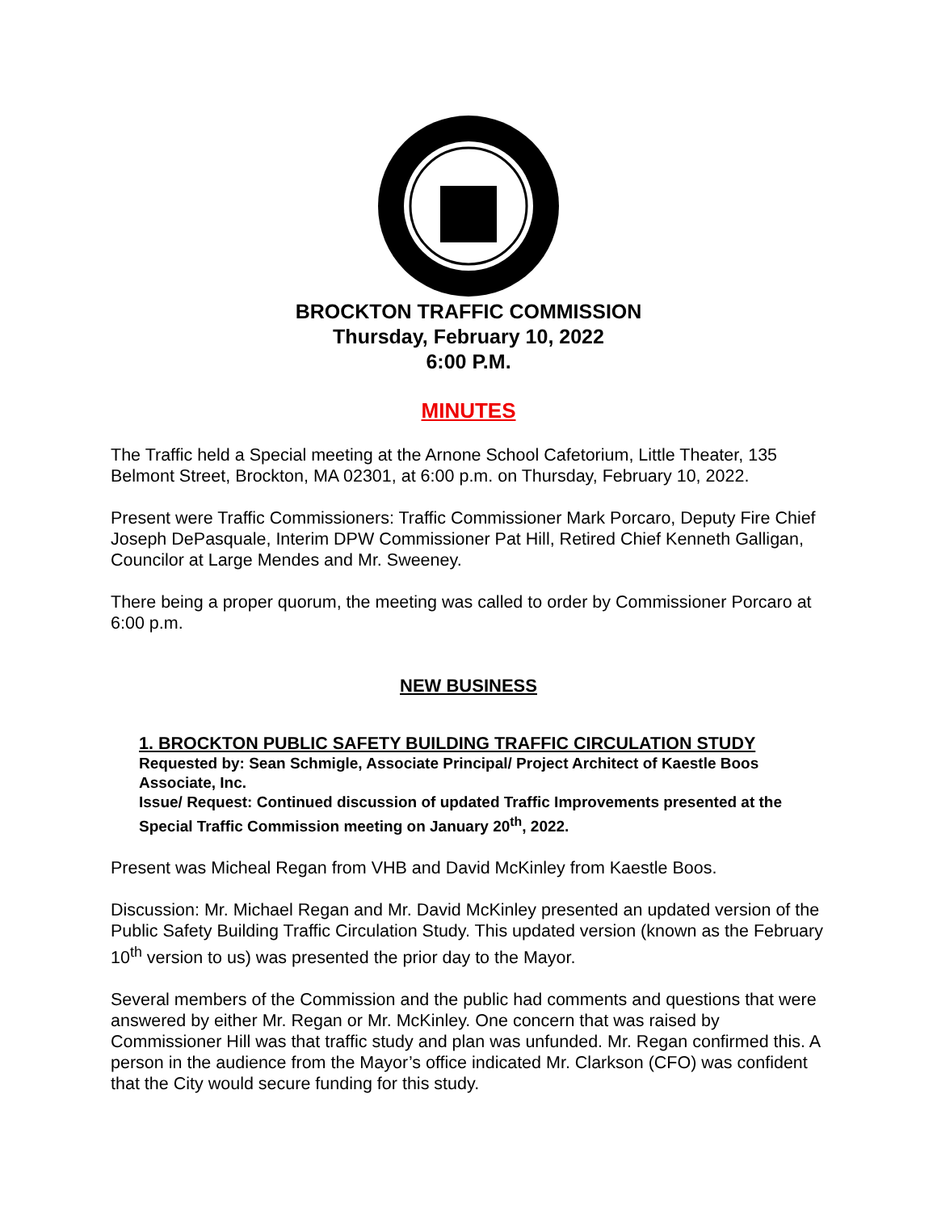BROCKTON TRAFFIC COMMISSION
Thursday, February 10, 2022
6:00 P.M.
MINUTES
The Traffic held a Special meeting at the Arnone School Cafetorium, Little Theater, 135 Belmont Street, Brockton, MA 02301, at 6:00 p.m. on Thursday, February 10, 2022.
Present were Traffic Commissioners: Traffic Commissioner Mark Porcaro, Deputy Fire Chief Joseph DePasquale, Interim DPW Commissioner Pat Hill, Retired Chief Kenneth Galligan, Councilor at Large Mendes and Mr. Sweeney.
There being a proper quorum, the meeting was called to order by Commissioner Porcaro at 6:00 p.m.
NEW BUSINESS
1. BROCKTON PUBLIC SAFETY BUILDING TRAFFIC CIRCULATION STUDY
Requested by: Sean Schmigle, Associate Principal/ Project Architect of Kaestle Boos Associate, Inc.
Issue/ Request: Continued discussion of updated Traffic Improvements presented at the Special Traffic Commission meeting on January 20<sup>th</sup>, 2022.
Present was Micheal Regan from VHB and David McKinley from Kaestle Boos.
Discussion: Mr. Michael Regan and Mr. David McKinley presented an updated version of the Public Safety Building Traffic Circulation Study. This updated version (known as the February 10<sup>th</sup> version to us) was presented the prior day to the Mayor.
Several members of the Commission and the public had comments and questions that were answered by either Mr. Regan or Mr. McKinley. One concern that was raised by Commissioner Hill was that traffic study and plan was unfunded. Mr. Regan confirmed this. A person in the audience from the Mayor’s office indicated Mr. Clarkson (CFO) was confident that the City would secure funding for this study.